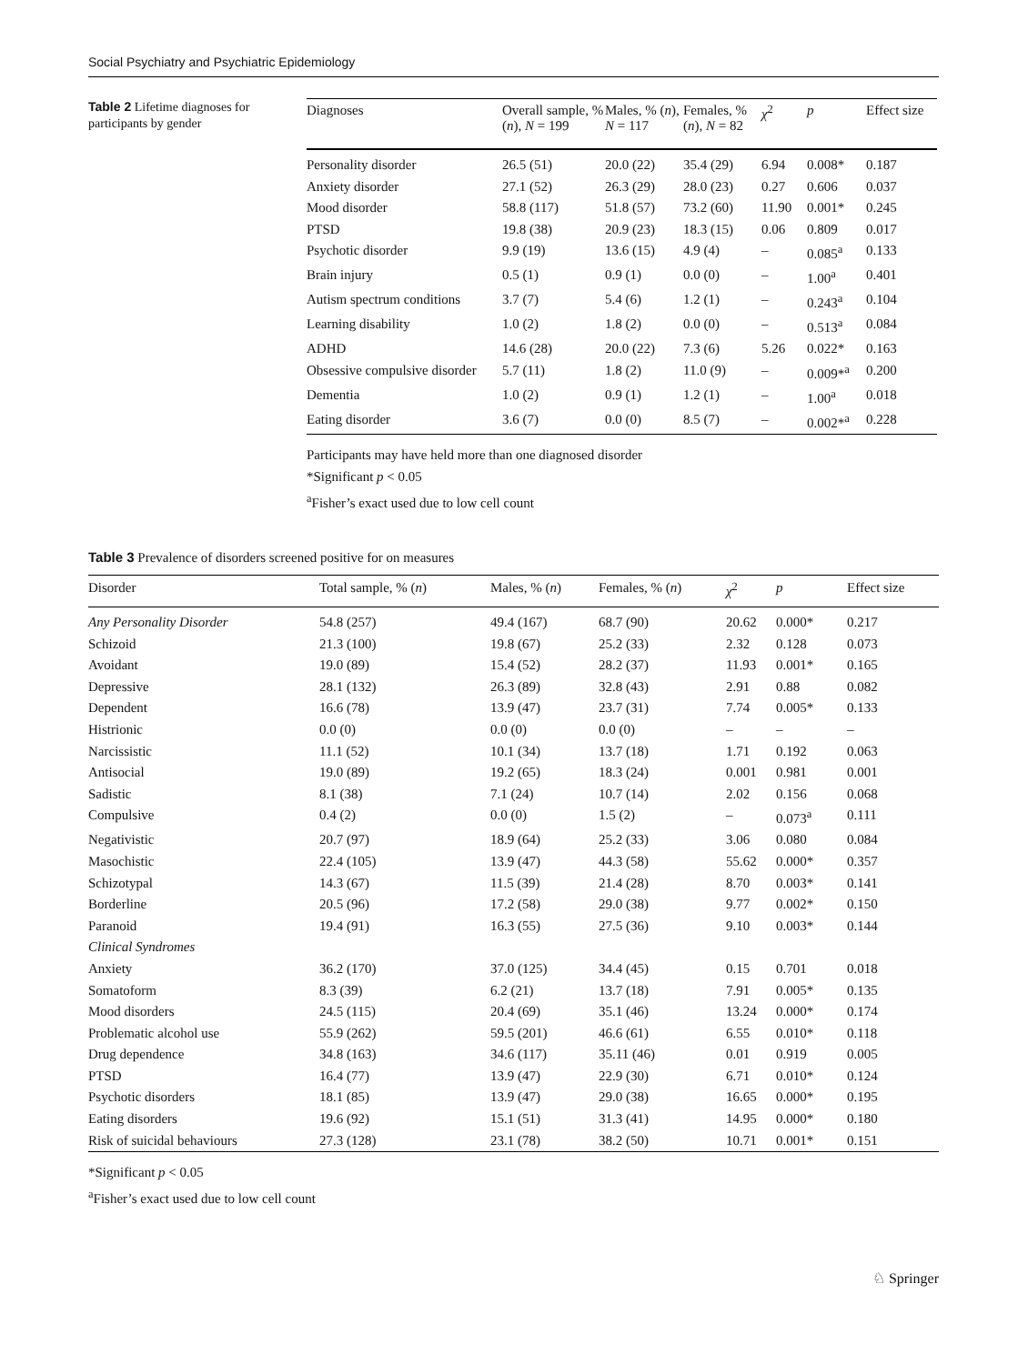Social Psychiatry and Psychiatric Epidemiology
Table 2 Lifetime diagnoses for participants by gender
| Diagnoses | Overall sample, % ( n ), N = 199 | Males, % ( n ), N = 117 | Females, % ( n ), N = 82 | χ<sup>2</sup> | p | Effect size |
| --- | --- | --- | --- | --- | --- | --- |
| Personality disorder | 26.5 (51) | 20.0 (22) | 35.4 (29) | 6.94 | 0.008* | 0.187 |
| Anxiety disorder | 27.1 (52) | 26.3 (29) | 28.0 (23) | 0.27 | 0.606 | 0.037 |
| Mood disorder | 58.8 (117) | 51.8 (57) | 73.2 (60) | 11.90 | 0.001* | 0.245 |
| PTSD | 19.8 (38) | 20.9 (23) | 18.3 (15) | 0.06 | 0.809 | 0.017 |
| Psychotic disorder | 9.9 (19) | 13.6 (15) | 4.9 (4) | – | 0.085<sup>a</sup> | 0.133 |
| Brain injury | 0.5 (1) | 0.9 (1) | 0.0 (0) | – | 1.00<sup>a</sup> | 0.401 |
| Autism spectrum conditions | 3.7 (7) | 5.4 (6) | 1.2 (1) | – | 0.243<sup>a</sup> | 0.104 |
| Learning disability | 1.0 (2) | 1.8 (2) | 0.0 (0) | – | 0.513<sup>a</sup> | 0.084 |
| ADHD | 14.6 (28) | 20.0 (22) | 7.3 (6) | 5.26 | 0.022* | 0.163 |
| Obsessive compulsive disorder | 5.7 (11) | 1.8 (2) | 11.0 (9) | – | 0.009*<sup>a</sup> | 0.200 |
| Dementia | 1.0 (2) | 0.9 (1) | 1.2 (1) | – | 1.00<sup>a</sup> | 0.018 |
| Eating disorder | 3.6 (7) | 0.0 (0) | 8.5 (7) | – | 0.002*<sup>a</sup> | 0.228 |
Participants may have held more than one diagnosed disorder
*Significant p < 0.05
<sup>a</sup> Fisher’s exact used due to low cell count
Table 3 Prevalence of disorders screened positive for on measures
| Disorder | Total sample, % ( n ) | Males, % ( n ) | Females, % ( n ) | χ<sup>2</sup> | p | Effect size |
| --- | --- | --- | --- | --- | --- | --- |
| Any Personality Disorder | 54.8 (257) | 49.4 (167) | 68.7 (90) | 20.62 | 0.000* | 0.217 |
| Schizoid | 21.3 (100) | 19.8 (67) | 25.2 (33) | 2.32 | 0.128 | 0.073 |
| Avoidant | 19.0 (89) | 15.4 (52) | 28.2 (37) | 11.93 | 0.001* | 0.165 |
| Depressive | 28.1 (132) | 26.3 (89) | 32.8 (43) | 2.91 | 0.88 | 0.082 |
| Dependent | 16.6 (78) | 13.9 (47) | 23.7 (31) | 7.74 | 0.005* | 0.133 |
| Histrionic | 0.0 (0) | 0.0 (0) | 0.0 (0) | – | – | – |
| Narcissistic | 11.1 (52) | 10.1 (34) | 13.7 (18) | 1.71 | 0.192 | 0.063 |
| Antisocial | 19.0 (89) | 19.2 (65) | 18.3 (24) | 0.001 | 0.981 | 0.001 |
| Sadistic | 8.1 (38) | 7.1 (24) | 10.7 (14) | 2.02 | 0.156 | 0.068 |
| Compulsive | 0.4 (2) | 0.0 (0) | 1.5 (2) | – | 0.073<sup>a</sup> | 0.111 |
| Negativistic | 20.7 (97) | 18.9 (64) | 25.2 (33) | 3.06 | 0.080 | 0.084 |
| Masochistic | 22.4 (105) | 13.9 (47) | 44.3 (58) | 55.62 | 0.000* | 0.357 |
| Schizotypal | 14.3 (67) | 11.5 (39) | 21.4 (28) | 8.70 | 0.003* | 0.141 |
| Borderline | 20.5 (96) | 17.2 (58) | 29.0 (38) | 9.77 | 0.002* | 0.150 |
| Paranoid | 19.4 (91) | 16.3 (55) | 27.5 (36) | 9.10 | 0.003* | 0.144 |
| Clinical Syndromes | | | | | | |
| Anxiety | 36.2 (170) | 37.0 (125) | 34.4 (45) | 0.15 | 0.701 | 0.018 |
| Somatoform | 8.3 (39) | 6.2 (21) | 13.7 (18) | 7.91 | 0.005* | 0.135 |
| Mood disorders | 24.5 (115) | 20.4 (69) | 35.1 (46) | 13.24 | 0.000* | 0.174 |
| Problematic alcohol use | 55.9 (262) | 59.5 (201) | 46.6 (61) | 6.55 | 0.010* | 0.118 |
| Drug dependence | 34.8 (163) | 34.6 (117) | 35.11 (46) | 0.01 | 0.919 | 0.005 |
| PTSD | 16.4 (77) | 13.9 (47) | 22.9 (30) | 6.71 | 0.010* | 0.124 |
| Psychotic disorders | 18.1 (85) | 13.9 (47) | 29.0 (38) | 16.65 | 0.000* | 0.195 |
| Eating disorders | 19.6 (92) | 15.1 (51) | 31.3 (41) | 14.95 | 0.000* | 0.180 |
| Risk of suicidal behaviours | 27.3 (128) | 23.1 (78) | 38.2 (50) | 10.71 | 0.001* | 0.151 |
*Significant p < 0.05
<sup>a</sup> Fisher’s exact used due to low cell count
♘ Springer